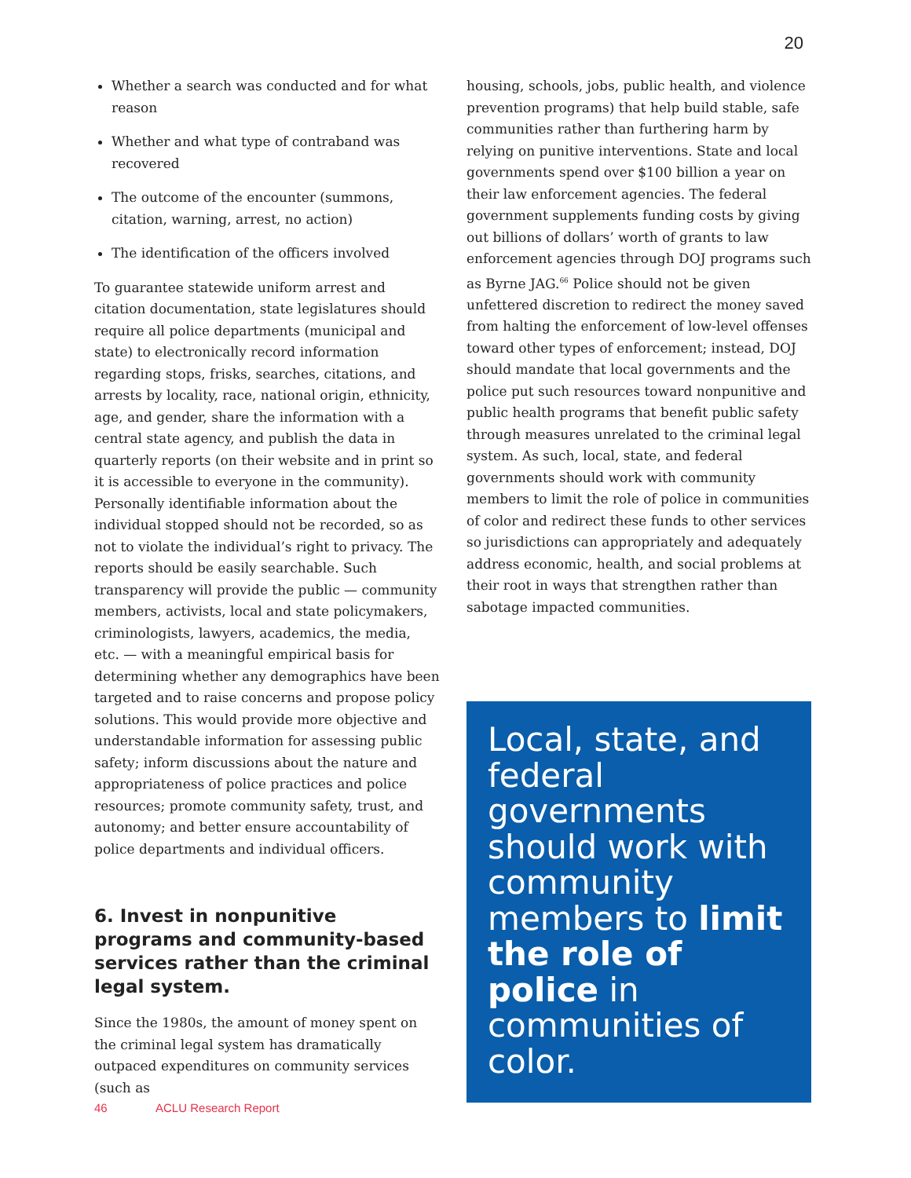20
Whether a search was conducted and for what reason
Whether and what type of contraband was recovered
The outcome of the encounter (summons, citation, warning, arrest, no action)
The identification of the officers involved
To guarantee statewide uniform arrest and citation documentation, state legislatures should require all police departments (municipal and state) to electronically record information regarding stops, frisks, searches, citations, and arrests by locality, race, national origin, ethnicity, age, and gender, share the information with a central state agency, and publish the data in quarterly reports (on their website and in print so it is accessible to everyone in the community). Personally identifiable information about the individual stopped should not be recorded, so as not to violate the individual’s right to privacy. The reports should be easily searchable. Such transparency will provide the public — community members, activists, local and state policymakers, criminologists, lawyers, academics, the media, etc. — with a meaningful empirical basis for determining whether any demographics have been targeted and to raise concerns and propose policy solutions. This would provide more objective and understandable information for assessing public safety; inform discussions about the nature and appropriateness of police practices and police resources; promote community safety, trust, and autonomy; and better ensure accountability of police departments and individual officers.
6. Invest in nonpunitive programs and community-based services rather than the criminal legal system.
Since the 1980s, the amount of money spent on the criminal legal system has dramatically outpaced expenditures on community services (such as
housing, schools, jobs, public health, and violence prevention programs) that help build stable, safe communities rather than furthering harm by relying on punitive interventions. State and local governments spend over $100 billion a year on their law enforcement agencies. The federal government supplements funding costs by giving out billions of dollars’ worth of grants to law enforcement agencies through DOJ programs such as Byrne JAG.<sup>66</sup> Police should not be given unfettered discretion to redirect the money saved from halting the enforcement of low-level offenses toward other types of enforcement; instead, DOJ should mandate that local governments and the police put such resources toward nonpunitive and public health programs that benefit public safety through measures unrelated to the criminal legal system. As such, local, state, and federal governments should work with community members to limit the role of police in communities of color and redirect these funds to other services so jurisdictions can appropriately and adequately address economic, health, and social problems at their root in ways that strengthen rather than sabotage impacted communities.
Local, state, and federal governments should work with community members to limit the role of police in communities of color.
46 ACLU Research Report